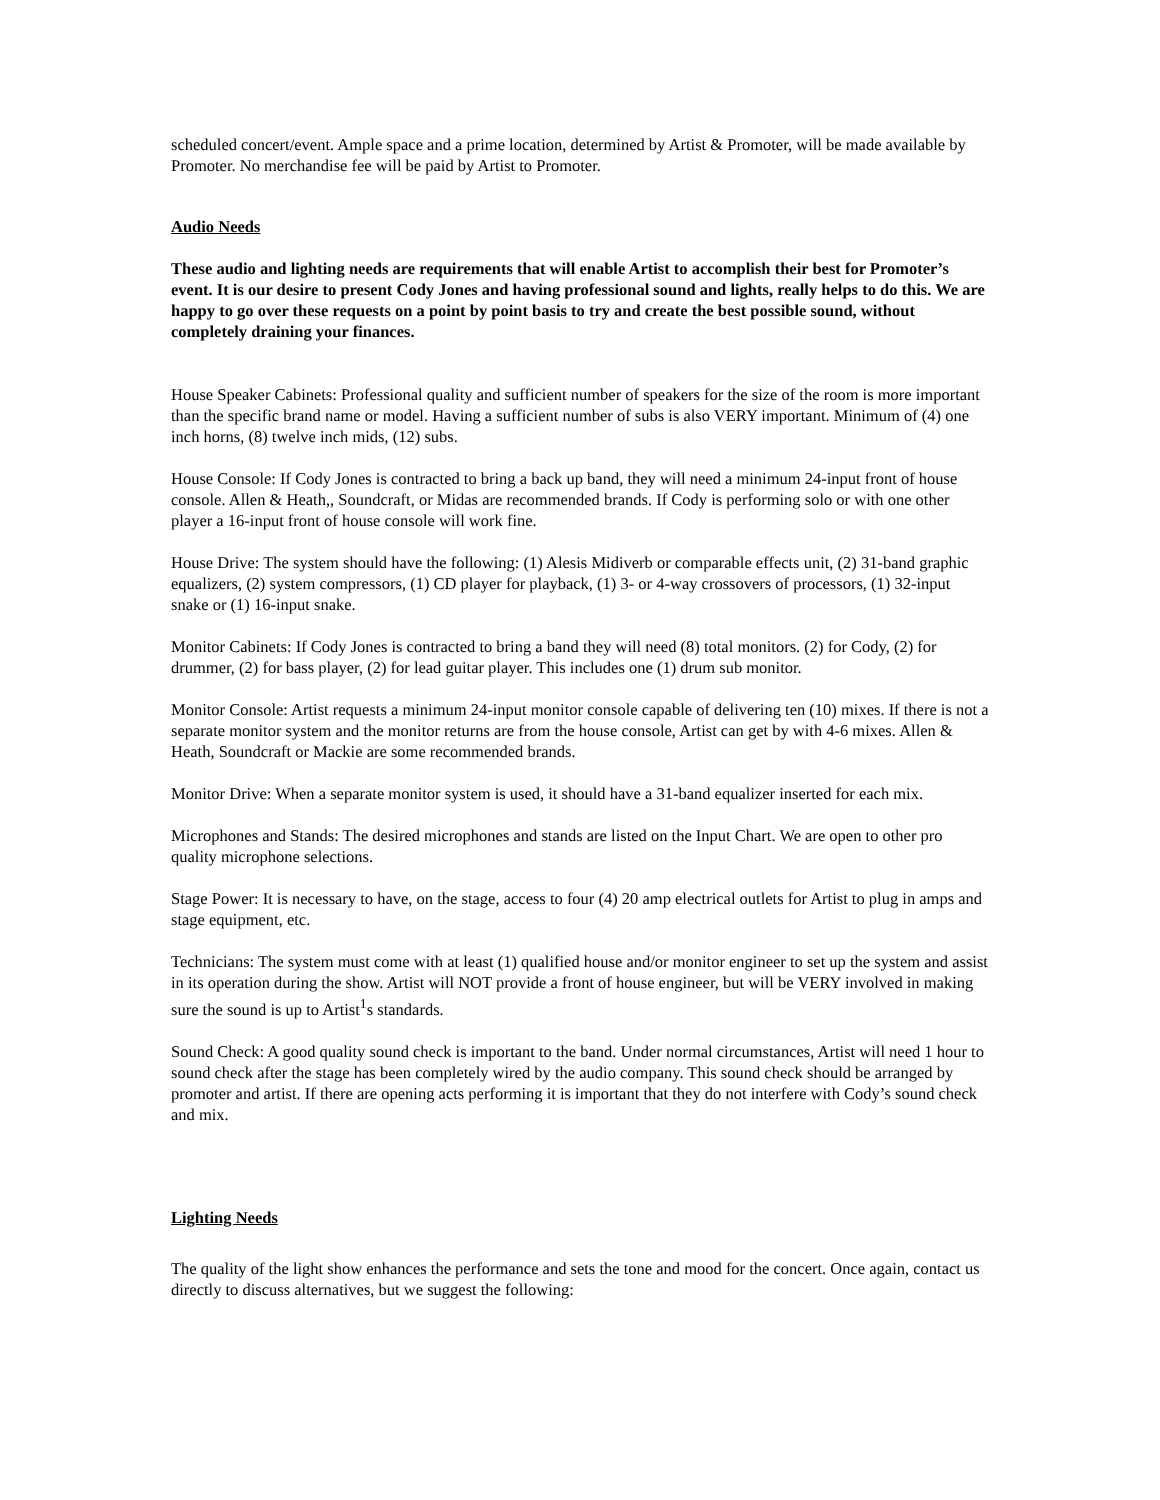scheduled concert/event. Ample space and a prime location, determined by Artist & Promoter, will be made available by Promoter. No merchandise fee will be paid by Artist to Promoter.
Audio Needs
These audio and lighting needs are requirements that will enable Artist to accomplish their best for Promoter’s event. It is our desire to present Cody Jones and having professional sound and lights, really helps to do this. We are happy to go over these requests on a point by point basis to try and create the best possible sound, without completely draining your finances.
House Speaker Cabinets: Professional quality and sufficient number of speakers for the size of the room is more important than the specific brand name or model. Having a sufficient number of subs is also VERY important. Minimum of (4) one inch horns, (8) twelve inch mids, (12) subs.
House Console: If Cody Jones is contracted to bring a back up band, they will need a minimum 24-input front of house console. Allen & Heath,, Soundcraft, or Midas are recommended brands. If Cody is performing solo or with one other player a 16-input front of house console will work fine.
House Drive: The system should have the following: (1) Alesis Midiverb or comparable effects unit, (2) 31-band graphic equalizers, (2) system compressors, (1) CD player for playback, (1) 3- or 4-way crossovers of processors, (1) 32-input snake or (1) 16-input snake.
Monitor Cabinets: If Cody Jones is contracted to bring a band they will need (8) total monitors. (2) for Cody, (2) for drummer, (2) for bass player, (2) for lead guitar player. This includes one (1) drum sub monitor.
Monitor Console: Artist requests a minimum 24-input monitor console capable of delivering ten (10) mixes. If there is not a separate monitor system and the monitor returns are from the house console, Artist can get by with 4-6 mixes. Allen & Heath, Soundcraft or Mackie are some recommended brands.
Monitor Drive: When a separate monitor system is used, it should have a 31-band equalizer inserted for each mix.
Microphones and Stands: The desired microphones and stands are listed on the Input Chart. We are open to other pro quality microphone selections.
Stage Power: It is necessary to have, on the stage, access to four (4) 20 amp electrical outlets for Artist to plug in amps and stage equipment, etc.
Technicians: The system must come with at least (1) qualified house and/or monitor engineer to set up the system and assist in its operation during the show. Artist will NOT provide a front of house engineer, but will be VERY involved in making sure the sound is up to Artist<sup>1</sup>s standards.
Sound Check: A good quality sound check is important to the band. Under normal circumstances, Artist will need 1 hour to sound check after the stage has been completely wired by the audio company. This sound check should be arranged by promoter and artist. If there are opening acts performing it is important that they do not interfere with Cody’s sound check and mix.
Lighting Needs
The quality of the light show enhances the performance and sets the tone and mood for the concert. Once again, contact us directly to discuss alternatives, but we suggest the following: